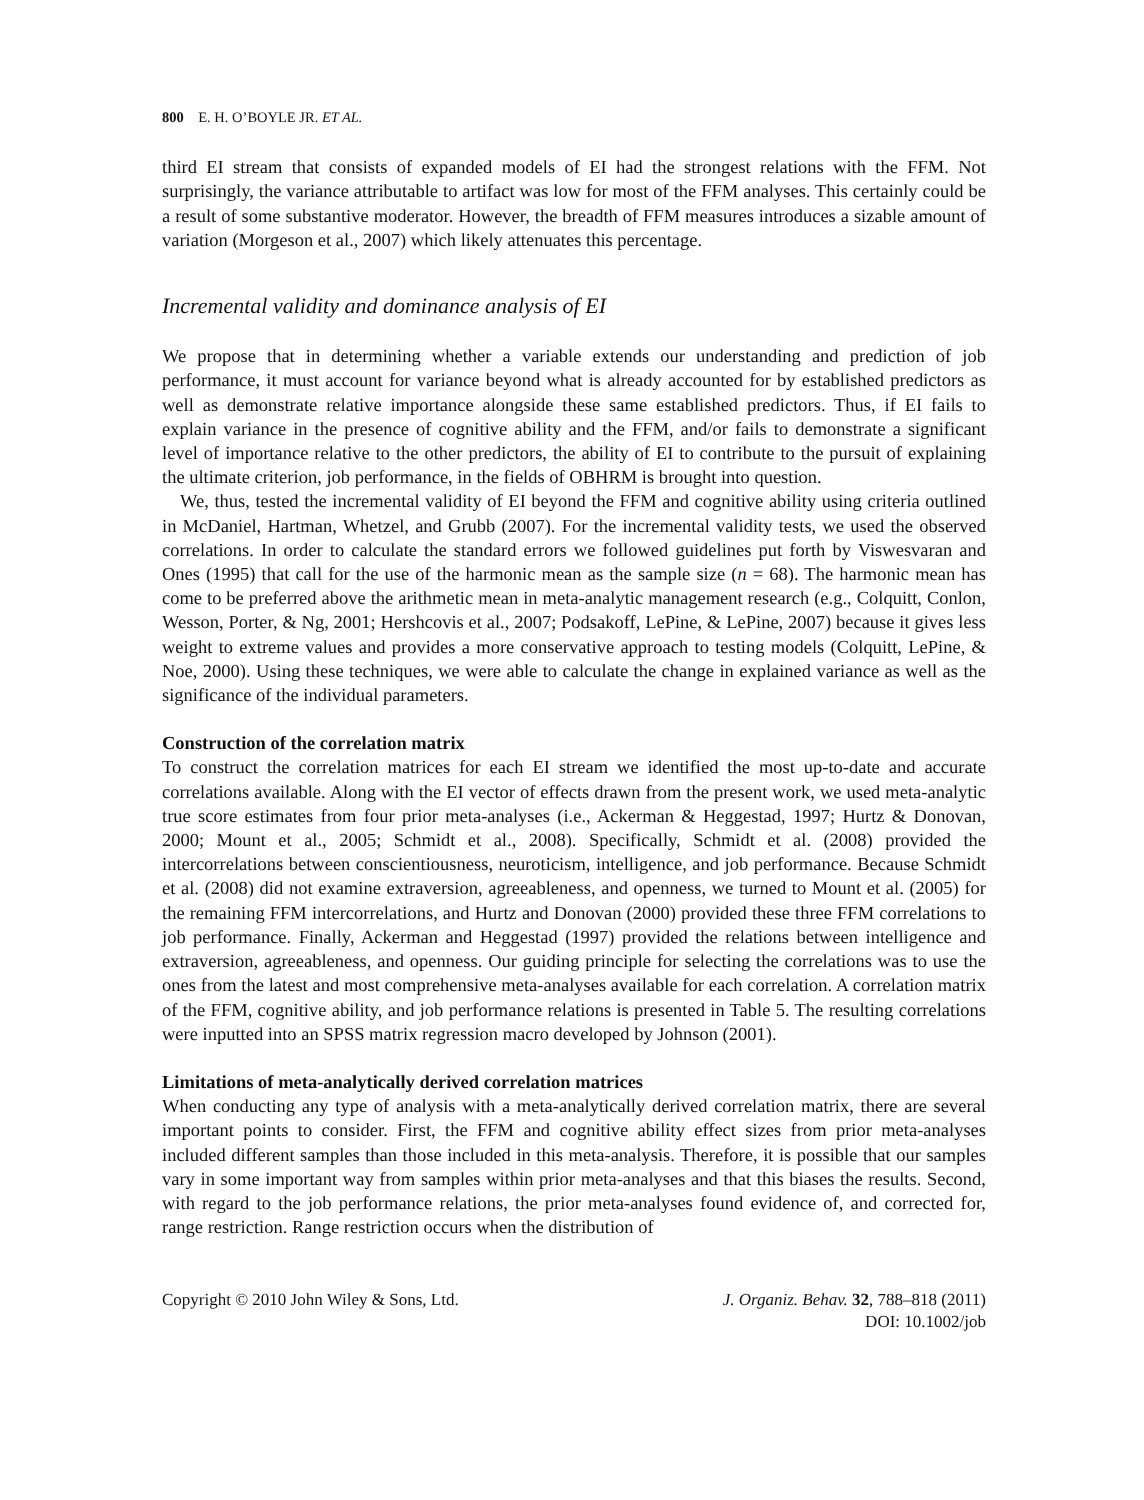800 E. H. O’BOYLE JR. ET AL.
third EI stream that consists of expanded models of EI had the strongest relations with the FFM. Not surprisingly, the variance attributable to artifact was low for most of the FFM analyses. This certainly could be a result of some substantive moderator. However, the breadth of FFM measures introduces a sizable amount of variation (Morgeson et al., 2007) which likely attenuates this percentage.
Incremental validity and dominance analysis of EI
We propose that in determining whether a variable extends our understanding and prediction of job performance, it must account for variance beyond what is already accounted for by established predictors as well as demonstrate relative importance alongside these same established predictors. Thus, if EI fails to explain variance in the presence of cognitive ability and the FFM, and/or fails to demonstrate a significant level of importance relative to the other predictors, the ability of EI to contribute to the pursuit of explaining the ultimate criterion, job performance, in the fields of OBHRM is brought into question.
We, thus, tested the incremental validity of EI beyond the FFM and cognitive ability using criteria outlined in McDaniel, Hartman, Whetzel, and Grubb (2007). For the incremental validity tests, we used the observed correlations. In order to calculate the standard errors we followed guidelines put forth by Viswesvaran and Ones (1995) that call for the use of the harmonic mean as the sample size (n = 68). The harmonic mean has come to be preferred above the arithmetic mean in meta-analytic management research (e.g., Colquitt, Conlon, Wesson, Porter, & Ng, 2001; Hershcovis et al., 2007; Podsakoff, LePine, & LePine, 2007) because it gives less weight to extreme values and provides a more conservative approach to testing models (Colquitt, LePine, & Noe, 2000). Using these techniques, we were able to calculate the change in explained variance as well as the significance of the individual parameters.
Construction of the correlation matrix
To construct the correlation matrices for each EI stream we identified the most up-to-date and accurate correlations available. Along with the EI vector of effects drawn from the present work, we used meta-analytic true score estimates from four prior meta-analyses (i.e., Ackerman & Heggestad, 1997; Hurtz & Donovan, 2000; Mount et al., 2005; Schmidt et al., 2008). Specifically, Schmidt et al. (2008) provided the intercorrelations between conscientiousness, neuroticism, intelligence, and job performance. Because Schmidt et al. (2008) did not examine extraversion, agreeableness, and openness, we turned to Mount et al. (2005) for the remaining FFM intercorrelations, and Hurtz and Donovan (2000) provided these three FFM correlations to job performance. Finally, Ackerman and Heggestad (1997) provided the relations between intelligence and extraversion, agreeableness, and openness. Our guiding principle for selecting the correlations was to use the ones from the latest and most comprehensive meta-analyses available for each correlation. A correlation matrix of the FFM, cognitive ability, and job performance relations is presented in Table 5. The resulting correlations were inputted into an SPSS matrix regression macro developed by Johnson (2001).
Limitations of meta-analytically derived correlation matrices
When conducting any type of analysis with a meta-analytically derived correlation matrix, there are several important points to consider. First, the FFM and cognitive ability effect sizes from prior meta-analyses included different samples than those included in this meta-analysis. Therefore, it is possible that our samples vary in some important way from samples within prior meta-analyses and that this biases the results. Second, with regard to the job performance relations, the prior meta-analyses found evidence of, and corrected for, range restriction. Range restriction occurs when the distribution of
Copyright © 2010 John Wiley & Sons, Ltd.
J. Organiz. Behav. 32, 788–818 (2011)
DOI: 10.1002/job